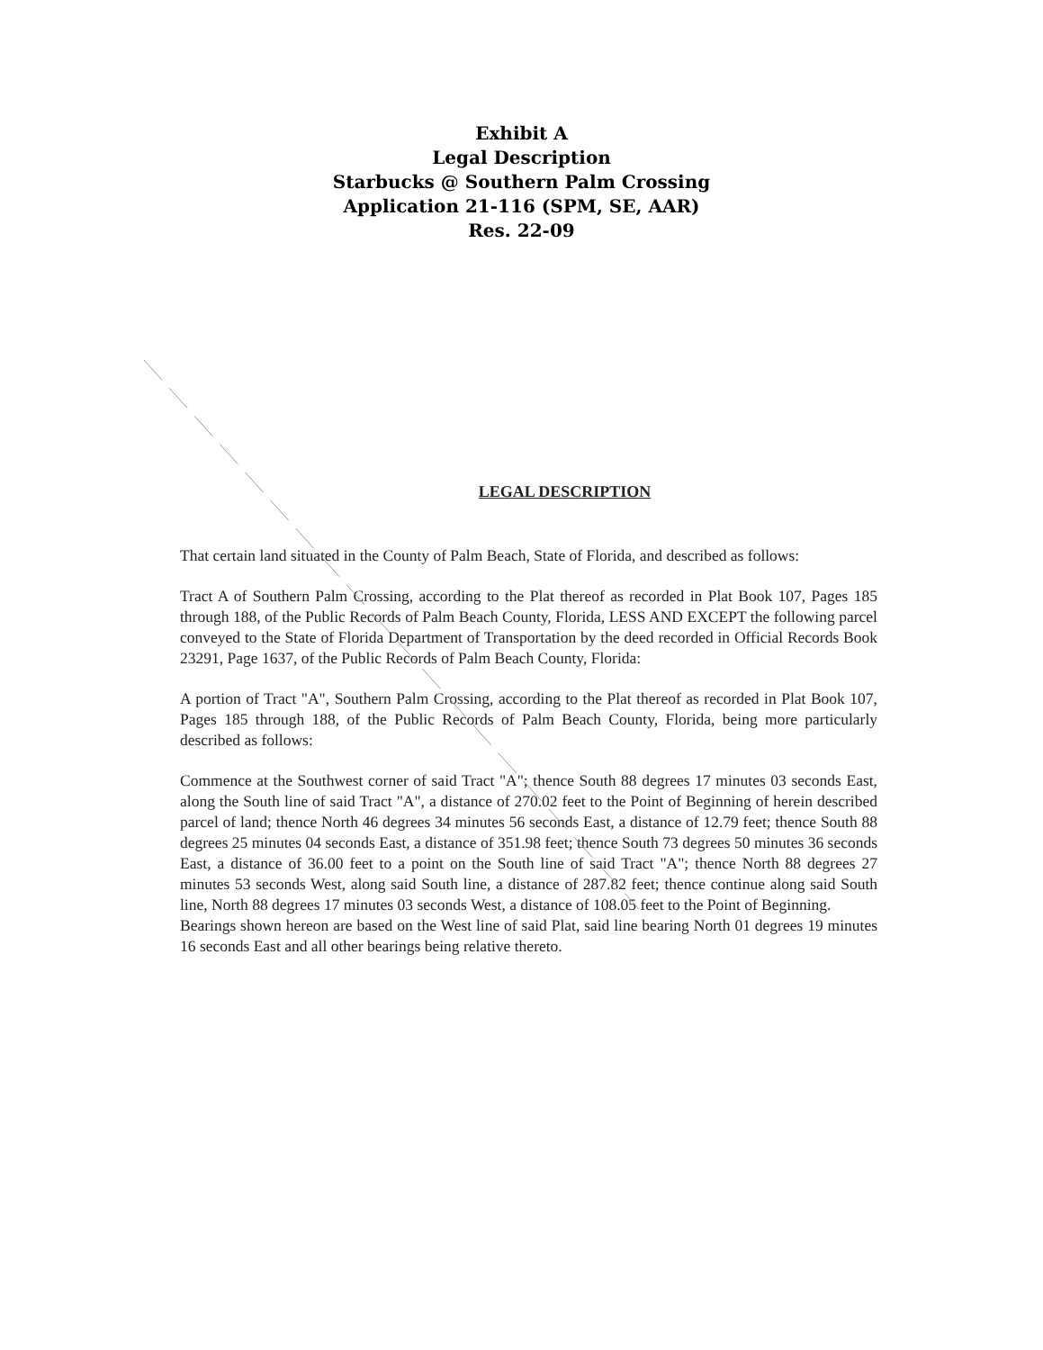Exhibit A
Legal Description
Starbucks @ Southern Palm Crossing
Application 21-116 (SPM, SE, AAR)
Res. 22-09
LEGAL DESCRIPTION
That certain land situated in the County of Palm Beach, State of Florida, and described as follows:
Tract A of Southern Palm Crossing, according to the Plat thereof as recorded in Plat Book 107, Pages 185 through 188, of the Public Records of Palm Beach County, Florida, LESS AND EXCEPT the following parcel conveyed to the State of Florida Department of Transportation by the deed recorded in Official Records Book 23291, Page 1637, of the Public Records of Palm Beach County, Florida:
A portion of Tract "A", Southern Palm Crossing, according to the Plat thereof as recorded in Plat Book 107, Pages 185 through 188, of the Public Records of Palm Beach County, Florida, being more particularly described as follows:
Commence at the Southwest corner of said Tract "A"; thence South 88 degrees 17 minutes 03 seconds East, along the South line of said Tract "A", a distance of 270.02 feet to the Point of Beginning of herein described parcel of land; thence North 46 degrees 34 minutes 56 seconds East, a distance of 12.79 feet; thence South 88 degrees 25 minutes 04 seconds East, a distance of 351.98 feet; thence South 73 degrees 50 minutes 36 seconds East, a distance of 36.00 feet to a point on the South line of said Tract "A"; thence North 88 degrees 27 minutes 53 seconds West, along said South line, a distance of 287.82 feet; thence continue along said South line, North 88 degrees 17 minutes 03 seconds West, a distance of 108.05 feet to the Point of Beginning.
Bearings shown hereon are based on the West line of said Plat, said line bearing North 01 degrees 19 minutes 16 seconds East and all other bearings being relative thereto.